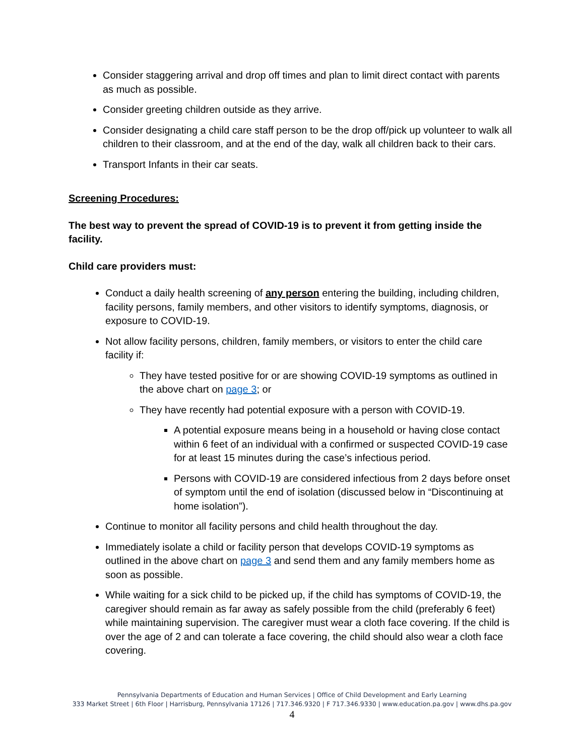Consider staggering arrival and drop off times and plan to limit direct contact with parents as much as possible.
Consider greeting children outside as they arrive.
Consider designating a child care staff person to be the drop off/pick up volunteer to walk all children to their classroom, and at the end of the day, walk all children back to their cars.
Transport Infants in their car seats.
Screening Procedures:
The best way to prevent the spread of COVID-19 is to prevent it from getting inside the facility.
Child care providers must:
Conduct a daily health screening of any person entering the building, including children, facility persons, family members, and other visitors to identify symptoms, diagnosis, or exposure to COVID-19.
Not allow facility persons, children, family members, or visitors to enter the child care facility if:
They have tested positive for or are showing COVID-19 symptoms as outlined in the above chart on page 3; or
They have recently had potential exposure with a person with COVID-19.
A potential exposure means being in a household or having close contact within 6 feet of an individual with a confirmed or suspected COVID-19 case for at least 15 minutes during the case’s infectious period.
Persons with COVID-19 are considered infectious from 2 days before onset of symptom until the end of isolation (discussed below in “Discontinuing at home isolation”).
Continue to monitor all facility persons and child health throughout the day.
Immediately isolate a child or facility person that develops COVID-19 symptoms as outlined in the above chart on page 3 and send them and any family members home as soon as possible.
While waiting for a sick child to be picked up, if the child has symptoms of COVID-19, the caregiver should remain as far away as safely possible from the child (preferably 6 feet) while maintaining supervision. The caregiver must wear a cloth face covering. If the child is over the age of 2 and can tolerate a face covering, the child should also wear a cloth face covering.
Pennsylvania Departments of Education and Human Services | Office of Child Development and Early Learning
333 Market Street | 6th Floor | Harrisburg, Pennsylvania 17126 | 717.346.9320 | F 717.346.9330 | www.education.pa.gov | www.dhs.pa.gov
4